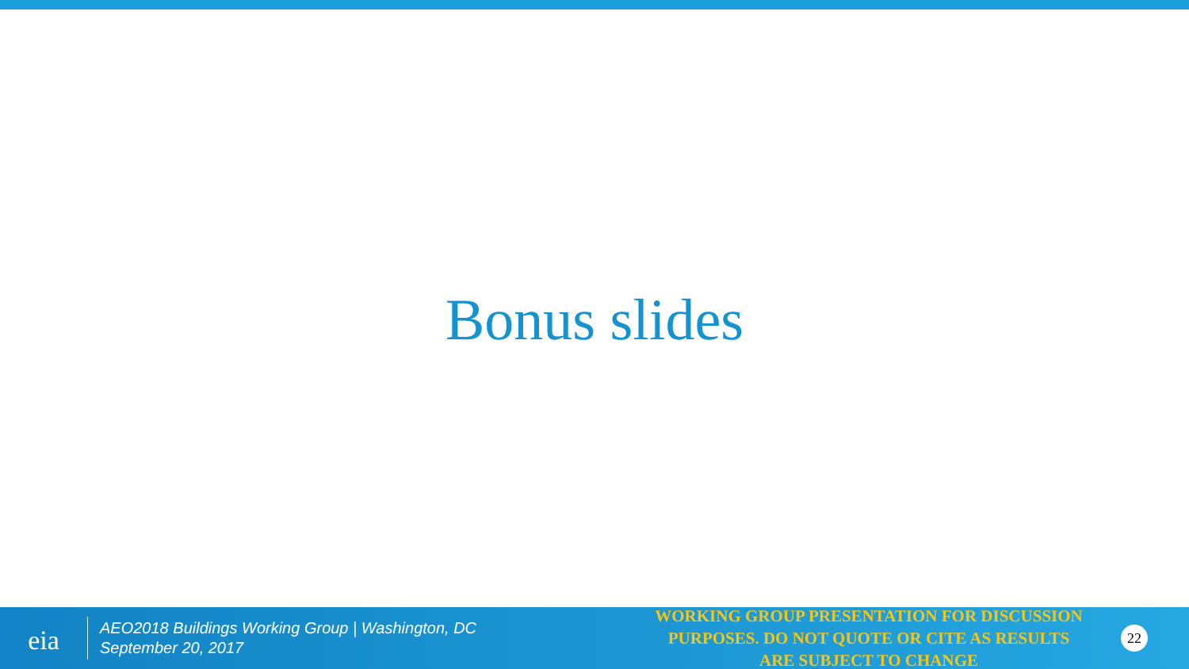Bonus slides
eia
AEO2018 Buildings Working Group | Washington, DC
September 20, 2017
WORKING GROUP PRESENTATION FOR DISCUSSION PURPOSES. DO NOT QUOTE OR CITE AS RESULTS ARE SUBJECT TO CHANGE
22